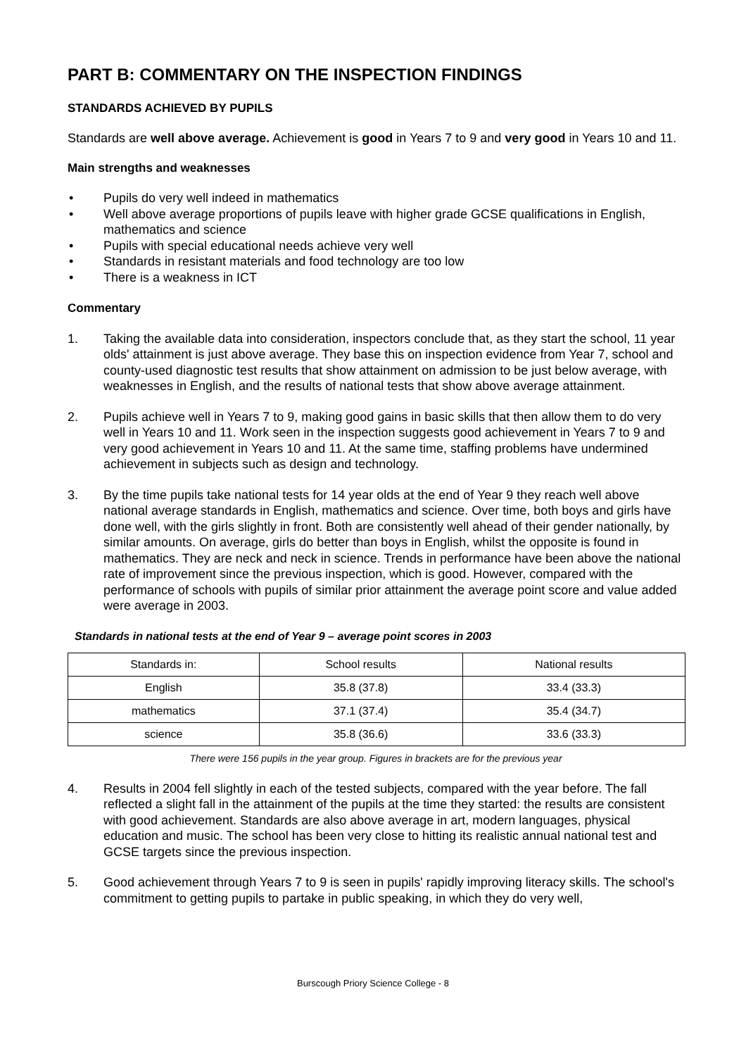PART B: COMMENTARY ON THE INSPECTION FINDINGS
STANDARDS ACHIEVED BY PUPILS
Standards are well above average. Achievement is good in Years 7 to 9 and very good in Years 10 and 11.
Main strengths and weaknesses
• Pupils do very well indeed in mathematics
• Well above average proportions of pupils leave with higher grade GCSE qualifications in English, mathematics and science
• Pupils with special educational needs achieve very well
• Standards in resistant materials and food technology are too low
• There is a weakness in ICT
Commentary
1. Taking the available data into consideration, inspectors conclude that, as they start the school, 11 year olds' attainment is just above average. They base this on inspection evidence from Year 7, school and county-used diagnostic test results that show attainment on admission to be just below average, with weaknesses in English, and the results of national tests that show above average attainment.
2. Pupils achieve well in Years 7 to 9, making good gains in basic skills that then allow them to do very well in Years 10 and 11. Work seen in the inspection suggests good achievement in Years 7 to 9 and very good achievement in Years 10 and 11. At the same time, staffing problems have undermined achievement in subjects such as design and technology.
3. By the time pupils take national tests for 14 year olds at the end of Year 9 they reach well above national average standards in English, mathematics and science. Over time, both boys and girls have done well, with the girls slightly in front. Both are consistently well ahead of their gender nationally, by similar amounts. On average, girls do better than boys in English, whilst the opposite is found in mathematics. They are neck and neck in science. Trends in performance have been above the national rate of improvement since the previous inspection, which is good. However, compared with the performance of schools with pupils of similar prior attainment the average point score and value added were average in 2003.
Standards in national tests at the end of Year 9 – average point scores in 2003
| Standards in: | School results | National results |
| English | 35.8 (37.8) | 33.4 (33.3) |
| mathematics | 37.1 (37.4) | 35.4 (34.7) |
| science | 35.8 (36.6) | 33.6 (33.3) |
There were 156 pupils in the year group. Figures in brackets are for the previous year
4. Results in 2004 fell slightly in each of the tested subjects, compared with the year before. The fall reflected a slight fall in the attainment of the pupils at the time they started: the results are consistent with good achievement. Standards are also above average in art, modern languages, physical education and music. The school has been very close to hitting its realistic annual national test and GCSE targets since the previous inspection.
5. Good achievement through Years 7 to 9 is seen in pupils' rapidly improving literacy skills. The school's commitment to getting pupils to partake in public speaking, in which they do very well,
Burscough Priory Science College - 8